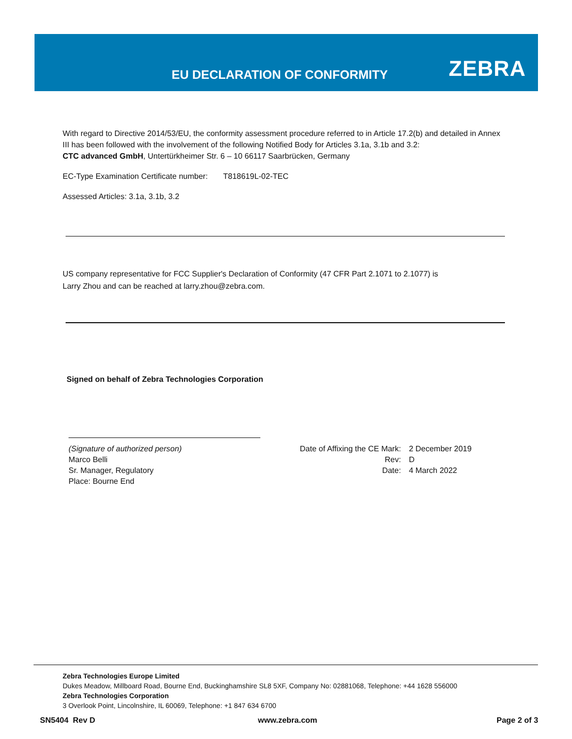EU DECLARATION OF CONFORMITY ZEBRA
With regard to Directive 2014/53/EU, the conformity assessment procedure referred to in Article 17.2(b) and detailed in Annex III has been followed with the involvement of the following Notified Body for Articles 3.1a, 3.1b and 3.2:
CTC advanced GmbH, Untertürkheimer Str. 6 – 10 66117 Saarbrücken, Germany
EC-Type Examination Certificate number: T818619L-02-TEC
Assessed Articles: 3.1a, 3.1b, 3.2
US company representative for FCC Supplier's Declaration of Conformity (47 CFR Part 2.1071 to 2.1077) is
Larry Zhou and can be reached at larry.zhou@zebra.com.
Signed on behalf of Zebra Technologies Corporation
(Signature of authorized person)
Marco Belli
Sr. Manager, Regulatory
Place: Bourne End
| Date of Affixing the CE Mark: | 2 December 2019 |
| Rev: | D |
| Date: | 4 March 2022 |
Zebra Technologies Europe Limited
Dukes Meadow, Millboard Road, Bourne End, Buckinghamshire SL8 5XF, Company No: 02881068, Telephone: +44 1628 556000
Zebra Technologies Corporation
3 Overlook Point, Lincolnshire, IL 60069, Telephone: +1 847 634 6700
SN5404 Rev D www.zebra.com Page 2 of 3